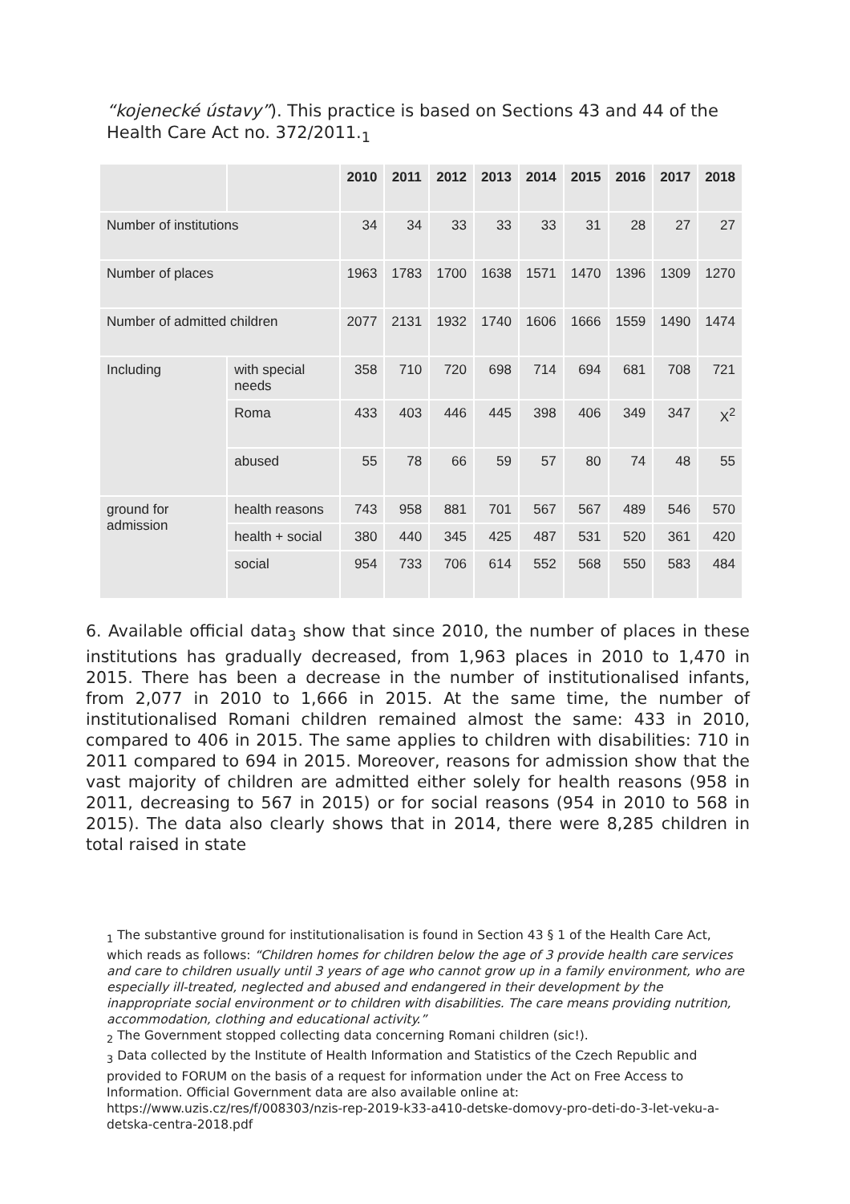“kojenecké ústavy”). This practice is based on Sections 43 and 44 of the Health Care Act no. 372/2011.<sub>1</sub>
| | | 2010 | 2011 | 2012 | 2013 | 2014 | 2015 | 2016 | 2017 | 2018 |
| --- | --- | --- | --- | --- | --- | --- | --- | --- | --- | --- |
| Number of institutions | | 34 | 34 | 33 | 33 | 33 | 31 | 28 | 27 | 27 |
| Number of places | | 1963 | 1783 | 1700 | 1638 | 1571 | 1470 | 1396 | 1309 | 1270 |
| Number of admitted children | | 2077 | 2131 | 1932 | 1740 | 1606 | 1666 | 1559 | 1490 | 1474 |
| Including | with special needs | 358 | 710 | 720 | 698 | 714 | 694 | 681 | 708 | 721 |
| | Roma | 433 | 403 | 446 | 445 | 398 | 406 | 349 | 347 | X<sup>2</sup> |
| | abused | 55 | 78 | 66 | 59 | 57 | 80 | 74 | 48 | 55 |
| ground for admission | health reasons | 743 | 958 | 881 | 701 | 567 | 567 | 489 | 546 | 570 |
| | health + social | 380 | 440 | 345 | 425 | 487 | 531 | 520 | 361 | 420 |
| | social | 954 | 733 | 706 | 614 | 552 | 568 | 550 | 583 | 484 |
6. Available official data<sub>3</sub> show that since 2010, the number of places in these institutions has gradually decreased, from 1,963 places in 2010 to 1,470 in 2015. There has been a decrease in the number of institutionalised infants, from 2,077 in 2010 to 1,666 in 2015. At the same time, the number of institutionalised Romani children remained almost the same: 433 in 2010, compared to 406 in 2015. The same applies to children with disabilities: 710 in 2011 compared to 694 in 2015. Moreover, reasons for admission show that the vast majority of children are admitted either solely for health reasons (958 in 2011, decreasing to 567 in 2015) or for social reasons (954 in 2010 to 568 in 2015). The data also clearly shows that in 2014, there were 8,285 children in total raised in state
<sub>1</sub> The substantive ground for institutionalisation is found in Section 43 § 1 of the Health Care Act, which reads as follows: “Children homes for children below the age of 3 provide health care services and care to children usually until 3 years of age who cannot grow up in a family environment, who are especially ill-treated, neglected and abused and endangered in their development by the inappropriate social environment or to children with disabilities. The care means providing nutrition, accommodation, clothing and educational activity.”
<sub>2</sub> The Government stopped collecting data concerning Romani children (sic!).
<sub>3</sub> Data collected by the Institute of Health Information and Statistics of the Czech Republic and provided to FORUM on the basis of a request for information under the Act on Free Access to Information. Official Government data are also available online at: https://www.uzis.cz/res/f/008303/nzis-rep-2019-k33-a410-detske-domovy-pro-deti-do-3-let-veku-a-detska-centra-2018.pdf